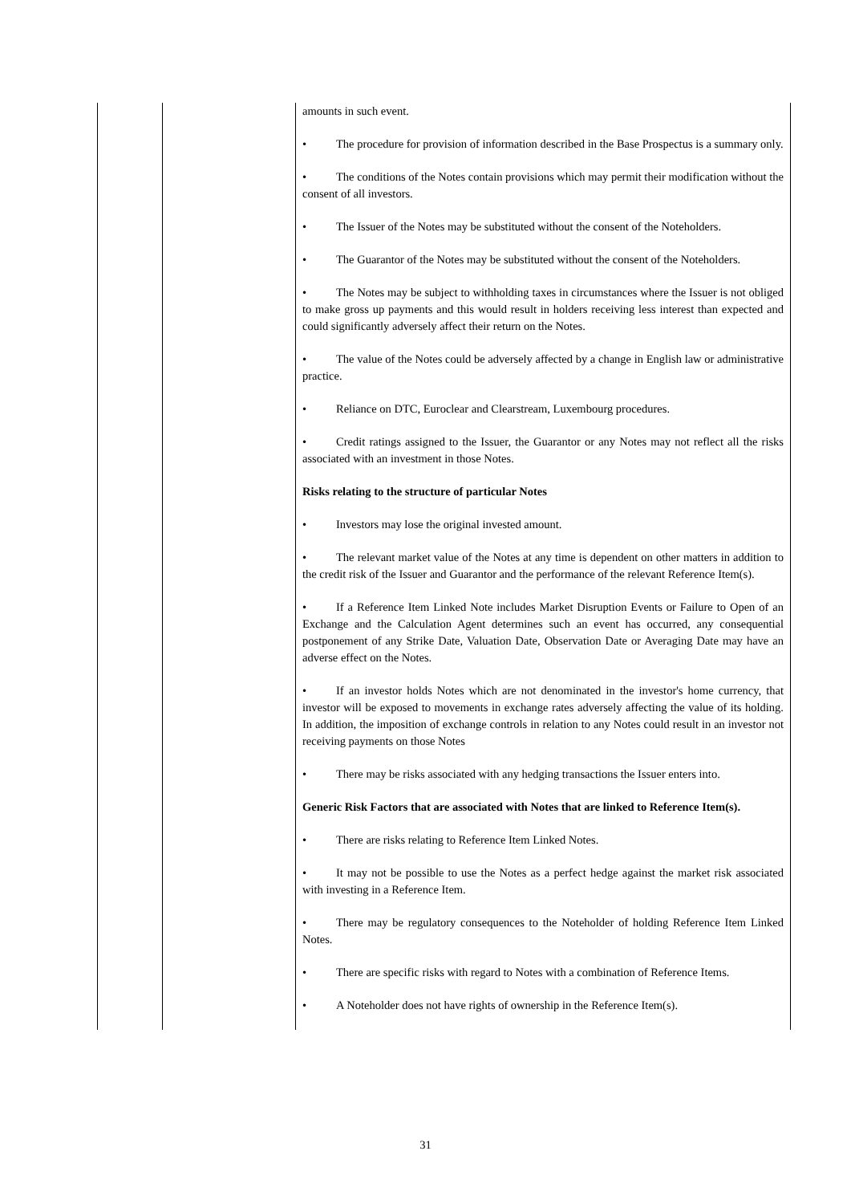| | | amounts in such event. • The procedure for provision of information described in the Base Prospectus is a summary only. • The conditions of the Notes contain provisions which may permit their modification without the consent of all investors. • The Issuer of the Notes may be substituted without the consent of the Noteholders. • The Guarantor of the Notes may be substituted without the consent of the Noteholders. • The Notes may be subject to withholding taxes in circumstances where the Issuer is not obliged to make gross up payments and this would result in holders receiving less interest than expected and could significantly adversely affect their return on the Notes. • The value of the Notes could be adversely affected by a change in English law or administrative practice. • Reliance on DTC, Euroclear and Clearstream, Luxembourg procedures. • Credit ratings assigned to the Issuer, the Guarantor or any Notes may not reflect all the risks associated with an investment in those Notes. Risks relating to the structure of particular Notes • Investors may lose the original invested amount. • The relevant market value of the Notes at any time is dependent on other matters in addition to the credit risk of the Issuer and Guarantor and the performance of the relevant Reference Item(s). • If a Reference Item Linked Note includes Market Disruption Events or Failure to Open of an Exchange and the Calculation Agent determines such an event has occurred, any consequential postponement of any Strike Date, Valuation Date, Observation Date or Averaging Date may have an adverse effect on the Notes. • If an investor holds Notes which are not denominated in the investor's home currency, that investor will be exposed to movements in exchange rates adversely affecting the value of its holding. In addition, the imposition of exchange controls in relation to any Notes could result in an investor not receiving payments on those Notes • There may be risks associated with any hedging transactions the Issuer enters into. Generic Risk Factors that are associated with Notes that are linked to Reference Item(s). • There are risks relating to Reference Item Linked Notes. • It may not be possible to use the Notes as a perfect hedge against the market risk associated with investing in a Reference Item. • There may be regulatory consequences to the Noteholder of holding Reference Item Linked Notes. • There are specific risks with regard to Notes with a combination of Reference Items. • A Noteholder does not have rights of ownership in the Reference Item(s). |
31